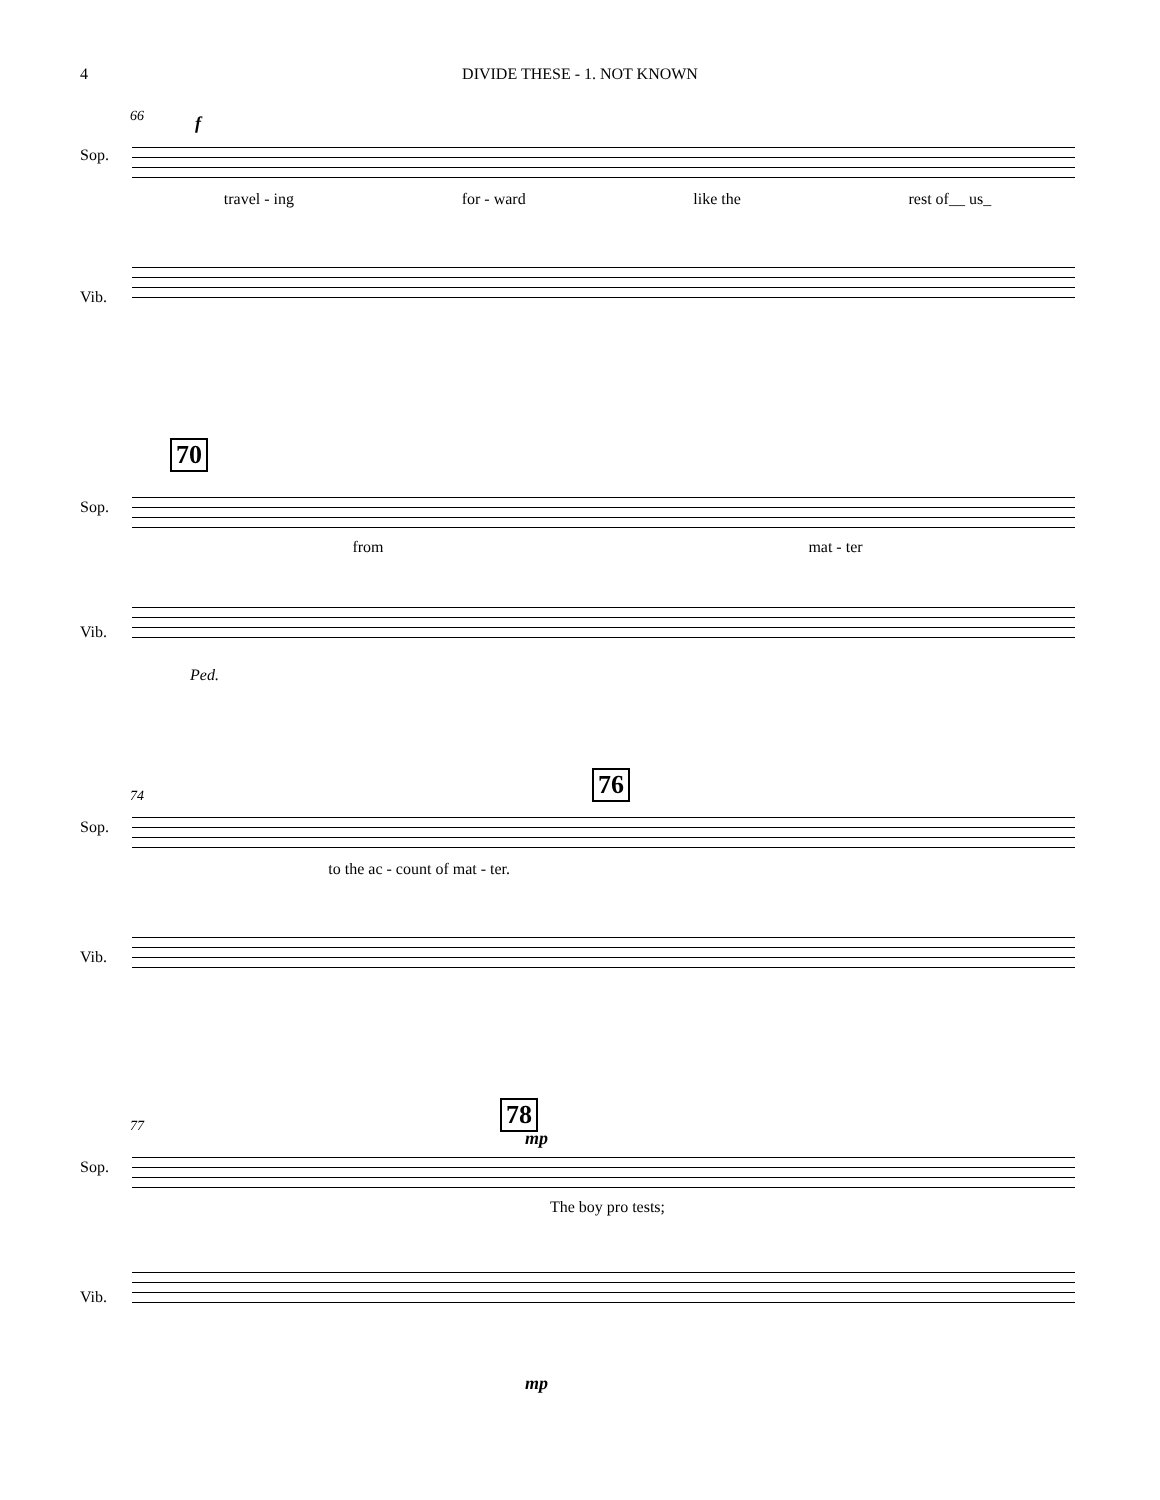4 DIVIDE THESE - 1. NOT KNOWN
66 f
Sop.
travel - ing for - ward like the rest of__ us_
Vib.
70
Sop.
from mat - ter
Vib.
Ped.
74 76
Sop.
to the ac - count of mat - ter.
Vib.
77 78
mp
Sop.
The boy pro tests;
Vib.
mp